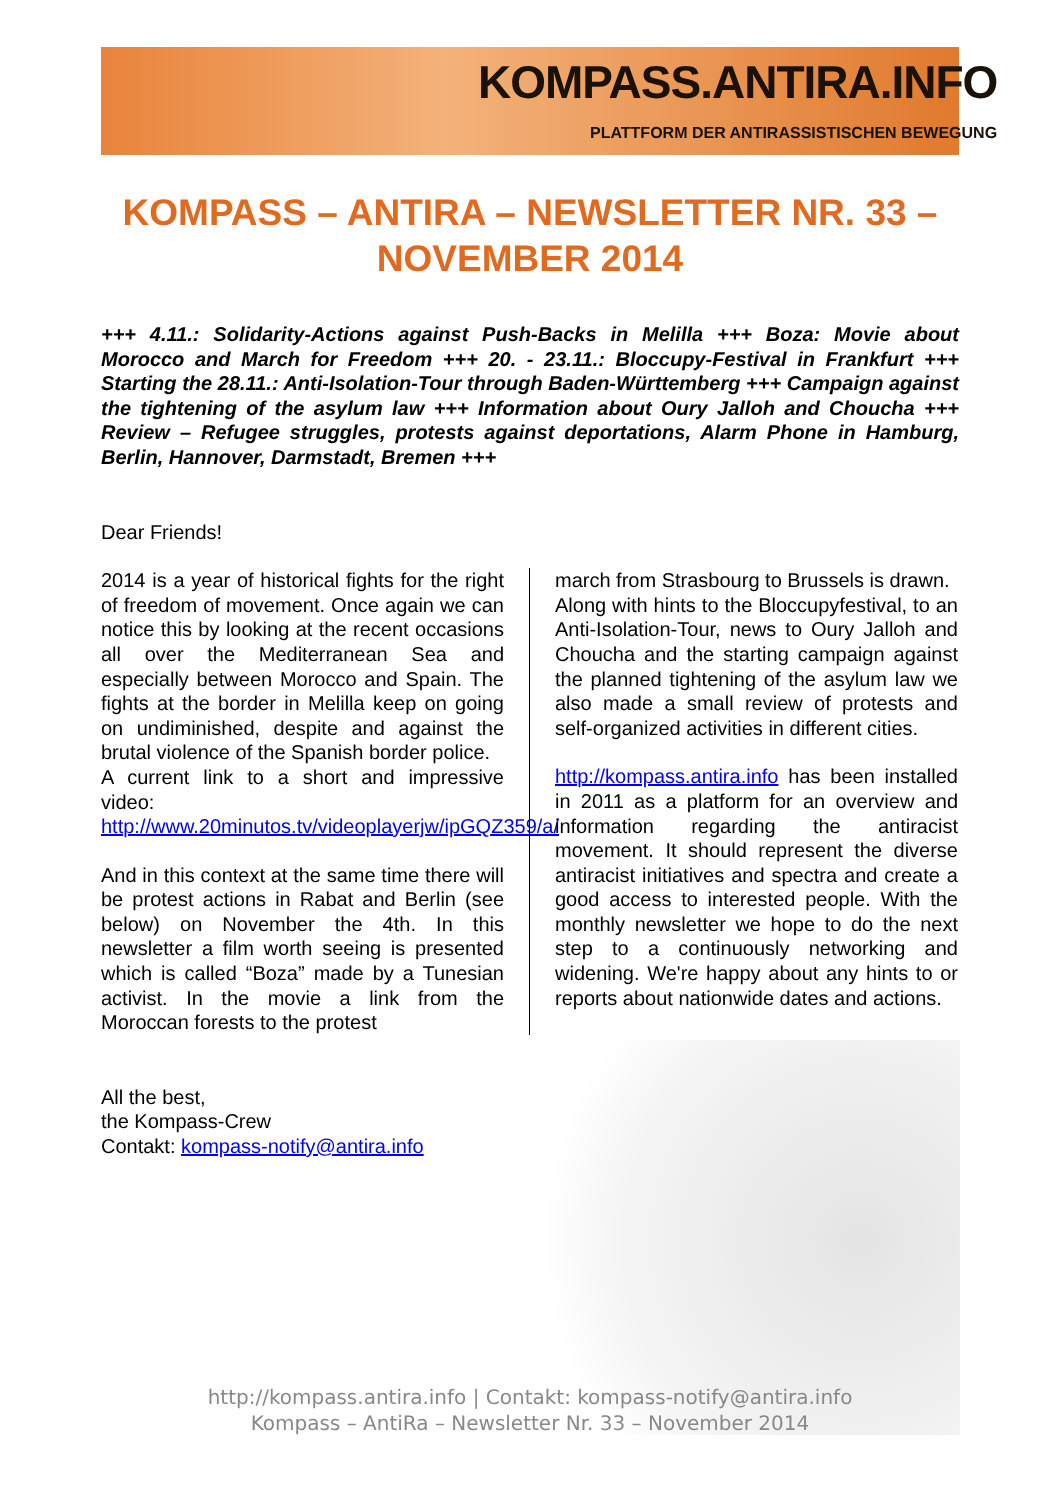KOMPASS.ANTIRA.INFO
PLATTFORM DER ANTIRASSISTISCHEN BEWEGUNG
KOMPASS – ANTIRA – NEWSLETTER NR. 33 – NOVEMBER 2014
+++ 4.11.: Solidarity-Actions against Push-Backs in Melilla +++ Boza: Movie about Morocco and March for Freedom +++ 20. - 23.11.: Bloccupy-Festival in Frankfurt +++ Starting the 28.11.: Anti-Isolation-Tour through Baden-Württemberg +++ Campaign against the tightening of the asylum law +++ Information about Oury Jalloh and Choucha +++ Review – Refugee struggles, protests against deportations, Alarm Phone in Hamburg, Berlin, Hannover, Darmstadt, Bremen +++
Dear Friends!
2014 is a year of historical fights for the right of freedom of movement. Once again we can notice this by looking at the recent occasions all over the Mediterranean Sea and especially between Morocco and Spain. The fights at the border in Melilla keep on going on undiminished, despite and against the brutal violence of the Spanish border police.
A current link to a short and impressive video:
http://www.20minutos.tv/videoplayerjw/ipGQZ359/a/
And in this context at the same time there will be protest actions in Rabat and Berlin (see below) on November the 4th. In this newsletter a film worth seeing is presented which is called “Boza” made by a Tunesian activist. In the movie a link from the Moroccan forests to the protest
march from Strasbourg to Brussels is drawn.
Along with hints to the Bloccupyfestival, to an Anti-Isolation-Tour, news to Oury Jalloh and Choucha and the starting campaign against the planned tightening of the asylum law we also made a small review of protests and self-organized activities in different cities.
http://kompass.antira.info has been installed in 2011 as a platform for an overview and information regarding the antiracist movement. It should represent the diverse antiracist initiatives and spectra and create a good access to interested people. With the monthly newsletter we hope to do the next step to a continuously networking and widening. We're happy about any hints to or reports about nationwide dates and actions.
All the best,
the Kompass-Crew
Contakt: kompass-notify@antira.info
http://kompass.antira.info | Contakt: kompass-notify@antira.info
Kompass – AntiRa – Newsletter Nr. 33 – November 2014